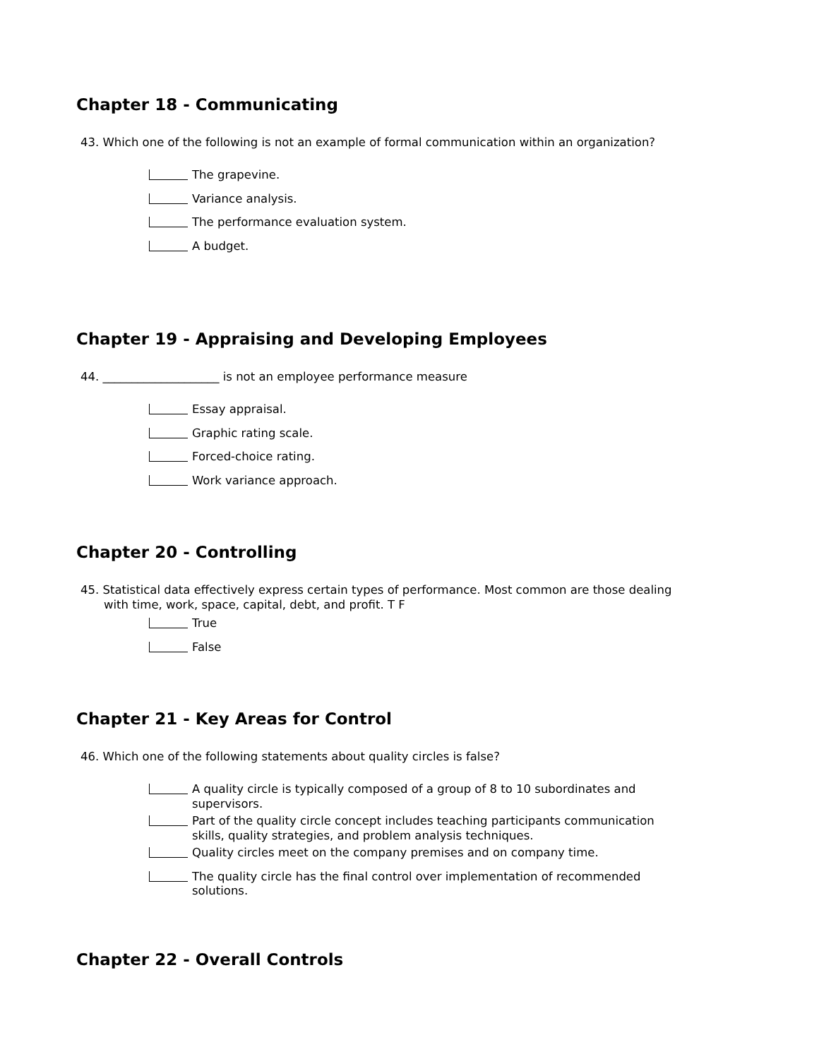Chapter 18 - Communicating
43. Which one of the following is not an example of formal communication within an organization?
The grapevine.
Variance analysis.
The performance evaluation system.
A budget.
Chapter 19 - Appraising and Developing Employees
44. ____________________ is not an employee performance measure
Essay appraisal.
Graphic rating scale.
Forced-choice rating.
Work variance approach.
Chapter 20 - Controlling
45. Statistical data effectively express certain types of performance. Most common are those dealing with time, work, space, capital, debt, and profit. T F
True
False
Chapter 21 - Key Areas for Control
46. Which one of the following statements about quality circles is false?
A quality circle is typically composed of a group of 8 to 10 subordinates and supervisors.
Part of the quality circle concept includes teaching participants communication skills, quality strategies, and problem analysis techniques.
Quality circles meet on the company premises and on company time.
The quality circle has the final control over implementation of recommended solutions.
Chapter 22 - Overall Controls